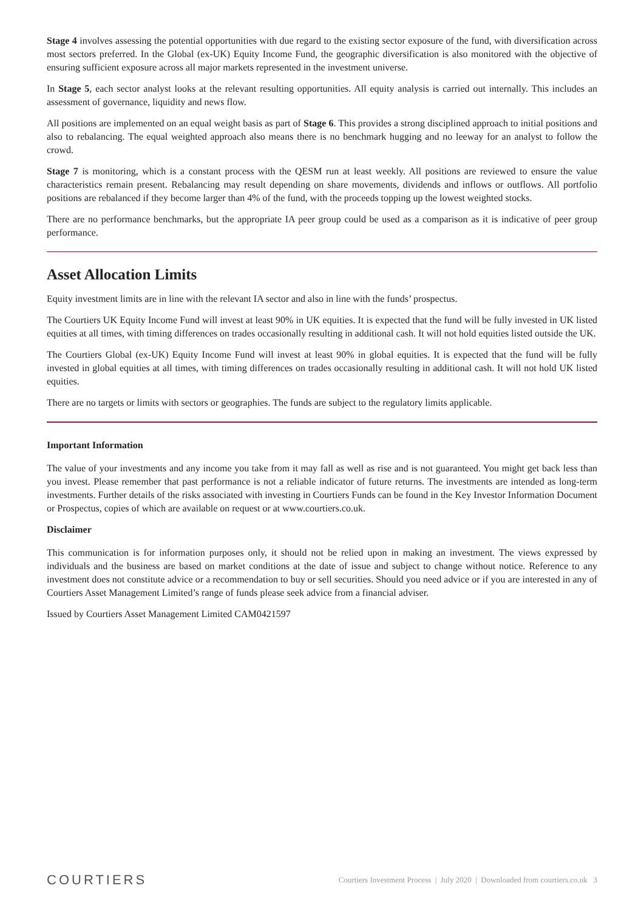Stage 4 involves assessing the potential opportunities with due regard to the existing sector exposure of the fund, with diversification across most sectors preferred. In the Global (ex-UK) Equity Income Fund, the geographic diversification is also monitored with the objective of ensuring sufficient exposure across all major markets represented in the investment universe.
In Stage 5, each sector analyst looks at the relevant resulting opportunities. All equity analysis is carried out internally. This includes an assessment of governance, liquidity and news flow.
All positions are implemented on an equal weight basis as part of Stage 6. This provides a strong disciplined approach to initial positions and also to rebalancing. The equal weighted approach also means there is no benchmark hugging and no leeway for an analyst to follow the crowd.
Stage 7 is monitoring, which is a constant process with the QESM run at least weekly. All positions are reviewed to ensure the value characteristics remain present. Rebalancing may result depending on share movements, dividends and inflows or outflows. All portfolio positions are rebalanced if they become larger than 4% of the fund, with the proceeds topping up the lowest weighted stocks.
There are no performance benchmarks, but the appropriate IA peer group could be used as a comparison as it is indicative of peer group performance.
Asset Allocation Limits
Equity investment limits are in line with the relevant IA sector and also in line with the funds’ prospectus.
The Courtiers UK Equity Income Fund will invest at least 90% in UK equities. It is expected that the fund will be fully invested in UK listed equities at all times, with timing differences on trades occasionally resulting in additional cash. It will not hold equities listed outside the UK.
The Courtiers Global (ex-UK) Equity Income Fund will invest at least 90% in global equities. It is expected that the fund will be fully invested in global equities at all times, with timing differences on trades occasionally resulting in additional cash. It will not hold UK listed equities.
There are no targets or limits with sectors or geographies. The funds are subject to the regulatory limits applicable.
Important Information
The value of your investments and any income you take from it may fall as well as rise and is not guaranteed. You might get back less than you invest. Please remember that past performance is not a reliable indicator of future returns. The investments are intended as long-term investments. Further details of the risks associated with investing in Courtiers Funds can be found in the Key Investor Information Document or Prospectus, copies of which are available on request or at www.courtiers.co.uk.
Disclaimer
This communication is for information purposes only, it should not be relied upon in making an investment. The views expressed by individuals and the business are based on market conditions at the date of issue and subject to change without notice. Reference to any investment does not constitute advice or a recommendation to buy or sell securities. Should you need advice or if you are interested in any of Courtiers Asset Management Limited’s range of funds please seek advice from a financial adviser.
Issued by Courtiers Asset Management Limited CAM0421597
COURTIERS Courtiers Investment Process | July 2020 | Downloaded from courtiers.co.uk 3